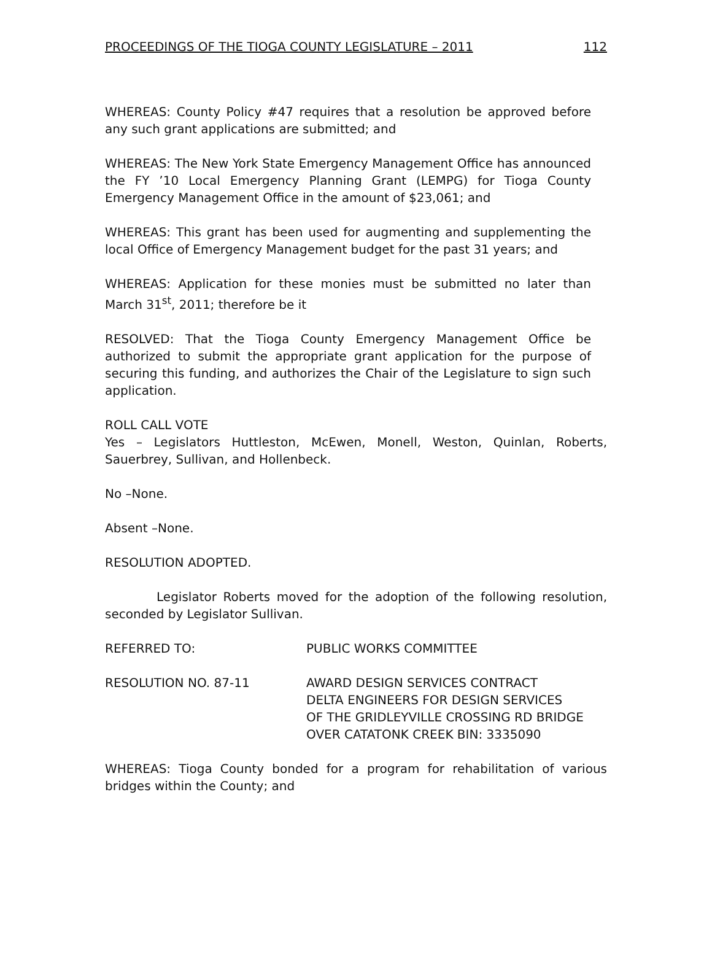PROCEEDINGS OF THE TIOGA COUNTY LEGISLATURE – 2011 112
WHEREAS: County Policy #47 requires that a resolution be approved before any such grant applications are submitted; and
WHEREAS: The New York State Emergency Management Office has announced the FY ’10 Local Emergency Planning Grant (LEMPG) for Tioga County Emergency Management Office in the amount of $23,061; and
WHEREAS: This grant has been used for augmenting and supplementing the local Office of Emergency Management budget for the past 31 years; and
WHEREAS: Application for these monies must be submitted no later than March 31<sup>st</sup>, 2011; therefore be it
RESOLVED: That the Tioga County Emergency Management Office be authorized to submit the appropriate grant application for the purpose of securing this funding, and authorizes the Chair of the Legislature to sign such application.
ROLL CALL VOTE
Yes – Legislators Huttleston, McEwen, Monell, Weston, Quinlan, Roberts, Sauerbrey, Sullivan, and Hollenbeck.
No –None.
Absent –None.
RESOLUTION ADOPTED.
Legislator Roberts moved for the adoption of the following resolution, seconded by Legislator Sullivan.
REFERRED TO: PUBLIC WORKS COMMITTEE
RESOLUTION NO. 87-11 AWARD DESIGN SERVICES CONTRACT
DELTA ENGINEERS FOR DESIGN SERVICES
OF THE GRIDLEYVILLE CROSSING RD BRIDGE
OVER CATATONK CREEK BIN: 3335090
WHEREAS: Tioga County bonded for a program for rehabilitation of various bridges within the County; and